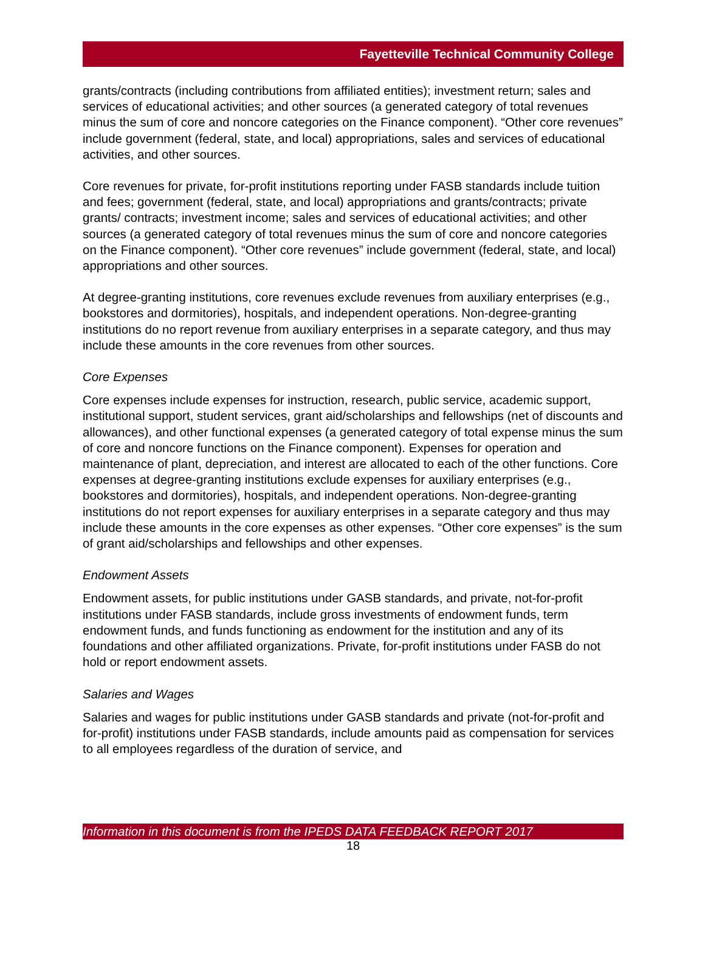Fayetteville Technical Community College
grants/contracts (including contributions from affiliated entities); investment return; sales and services of educational activities; and other sources (a generated category of total revenues minus the sum of core and noncore categories on the Finance component). “Other core revenues” include government (federal, state, and local) appropriations, sales and services of educational activities, and other sources.
Core revenues for private, for-profit institutions reporting under FASB standards include tuition and fees; government (federal, state, and local) appropriations and grants/contracts; private grants/ contracts; investment income; sales and services of educational activities; and other sources (a generated category of total revenues minus the sum of core and noncore categories on the Finance component). “Other core revenues” include government (federal, state, and local) appropriations and other sources.
At degree-granting institutions, core revenues exclude revenues from auxiliary enterprises (e.g., bookstores and dormitories), hospitals, and independent operations. Non-degree-granting institutions do no report revenue from auxiliary enterprises in a separate category, and thus may include these amounts in the core revenues from other sources.
Core Expenses
Core expenses include expenses for instruction, research, public service, academic support, institutional support, student services, grant aid/scholarships and fellowships (net of discounts and allowances), and other functional expenses (a generated category of total expense minus the sum of core and noncore functions on the Finance component). Expenses for operation and maintenance of plant, depreciation, and interest are allocated to each of the other functions. Core expenses at degree-granting institutions exclude expenses for auxiliary enterprises (e.g., bookstores and dormitories), hospitals, and independent operations. Non-degree-granting institutions do not report expenses for auxiliary enterprises in a separate category and thus may include these amounts in the core expenses as other expenses. “Other core expenses” is the sum of grant aid/scholarships and fellowships and other expenses.
Endowment Assets
Endowment assets, for public institutions under GASB standards, and private, not-for-profit institutions under FASB standards, include gross investments of endowment funds, term endowment funds, and funds functioning as endowment for the institution and any of its foundations and other affiliated organizations. Private, for-profit institutions under FASB do not hold or report endowment assets.
Salaries and Wages
Salaries and wages for public institutions under GASB standards and private (not-for-profit and for-profit) institutions under FASB standards, include amounts paid as compensation for services to all employees regardless of the duration of service, and
Information in this document is from the IPEDS DATA FEEDBACK REPORT 2017
18